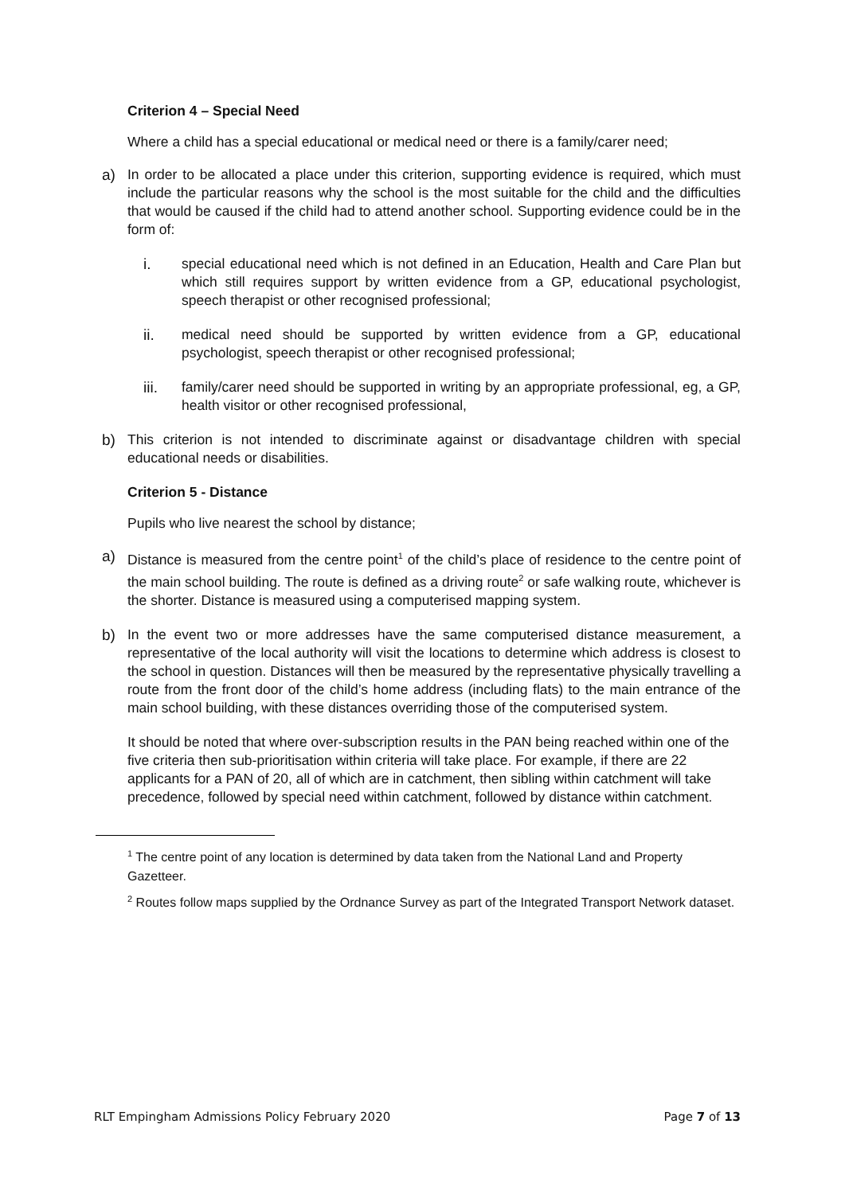Criterion 4 – Special Need
Where a child has a special educational or medical need or there is a family/carer need;
a) In order to be allocated a place under this criterion, supporting evidence is required, which must include the particular reasons why the school is the most suitable for the child and the difficulties that would be caused if the child had to attend another school. Supporting evidence could be in the form of:
i. special educational need which is not defined in an Education, Health and Care Plan but which still requires support by written evidence from a GP, educational psychologist, speech therapist or other recognised professional;
ii. medical need should be supported by written evidence from a GP, educational psychologist, speech therapist or other recognised professional;
iii. family/carer need should be supported in writing by an appropriate professional, eg, a GP, health visitor or other recognised professional,
b) This criterion is not intended to discriminate against or disadvantage children with special educational needs or disabilities.
Criterion 5 - Distance
Pupils who live nearest the school by distance;
a) Distance is measured from the centre point<sup>1</sup> of the child’s place of residence to the centre point of the main school building. The route is defined as a driving route<sup>2</sup> or safe walking route, whichever is the shorter. Distance is measured using a computerised mapping system.
b) In the event two or more addresses have the same computerised distance measurement, a representative of the local authority will visit the locations to determine which address is closest to the school in question. Distances will then be measured by the representative physically travelling a route from the front door of the child’s home address (including flats) to the main entrance of the main school building, with these distances overriding those of the computerised system.
It should be noted that where over-subscription results in the PAN being reached within one of the five criteria then sub-prioritisation within criteria will take place. For example, if there are 22 applicants for a PAN of 20, all of which are in catchment, then sibling within catchment will take precedence, followed by special need within catchment, followed by distance within catchment.
<sup>1</sup> The centre point of any location is determined by data taken from the National Land and Property Gazetteer.
<sup>2</sup> Routes follow maps supplied by the Ordnance Survey as part of the Integrated Transport Network dataset.
RLT Empingham Admissions Policy February 2020 Page 7 of 13